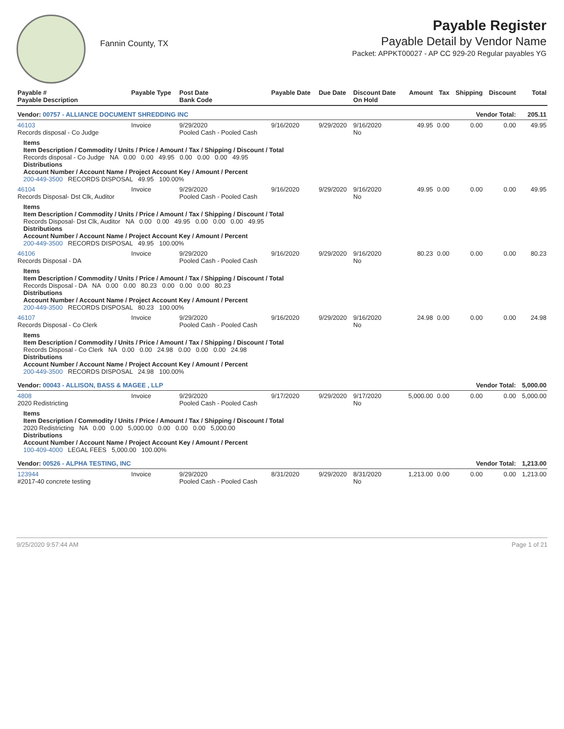Fannin County, TX
Payable Register
Payable Detail by Vendor Name
Packet: APPKT00027 - AP CC 929-20 Regular payables YG
| Payable # Payable Description | Payable Type | Post Date Bank Code | Payable Date | Due Date | Discount Date On Hold | Amount | Tax | Shipping | Discount | Total |
| --- | --- | --- | --- | --- | --- | --- | --- | --- | --- | --- |
| Vendor: 00757 - ALLIANCE DOCUMENT SHREDDING INC | | | | | Vendor Total: | | | | | 205.11 |
| 46103 Records disposal - Co Judge | Invoice | 9/29/2020 Pooled Cash - Pooled Cash | 9/16/2020 | 9/29/2020 | 9/16/2020 No | 49.95 | 0.00 | 0.00 | 0.00 | 49.95 |
| Items Item Description / Commodity / Units / Price / Amount / Tax / Shipping / Discount / Total Records disposal - Co Judge NA 0.00 0.00 49.95 0.00 0.00 0.00 49.95 Distributions Account Number / Account Name / Project Account Key / Amount / Percent 200-449-3500 RECORDS DISPOSAL 49.95 100.00% | | | | | | | | | | |
| 46104 Records Disposal- Dst Clk, Auditor | Invoice | 9/29/2020 Pooled Cash - Pooled Cash | 9/16/2020 | 9/29/2020 | 9/16/2020 No | 49.95 | 0.00 | 0.00 | 0.00 | 49.95 |
| Items Item Description / Commodity / Units / Price / Amount / Tax / Shipping / Discount / Total Records Disposal- Dst Clk, Auditor NA 0.00 0.00 49.95 0.00 0.00 0.00 49.95 Distributions Account Number / Account Name / Project Account Key / Amount / Percent 200-449-3500 RECORDS DISPOSAL 49.95 100.00% | | | | | | | | | | |
| 46106 Records Disposal - DA | Invoice | 9/29/2020 Pooled Cash - Pooled Cash | 9/16/2020 | 9/29/2020 | 9/16/2020 No | 80.23 | 0.00 | 0.00 | 0.00 | 80.23 |
| Items Item Description / Commodity / Units / Price / Amount / Tax / Shipping / Discount / Total Records Disposal - DA NA 0.00 0.00 80.23 0.00 0.00 0.00 80.23 Distributions Account Number / Account Name / Project Account Key / Amount / Percent 200-449-3500 RECORDS DISPOSAL 80.23 100.00% | | | | | | | | | | |
| 46107 Records Disposal - Co Clerk | Invoice | 9/29/2020 Pooled Cash - Pooled Cash | 9/16/2020 | 9/29/2020 | 9/16/2020 No | 24.98 | 0.00 | 0.00 | 0.00 | 24.98 |
| Items Item Description / Commodity / Units / Price / Amount / Tax / Shipping / Discount / Total Records Disposal - Co Clerk NA 0.00 0.00 24.98 0.00 0.00 0.00 24.98 Distributions Account Number / Account Name / Project Account Key / Amount / Percent 200-449-3500 RECORDS DISPOSAL 24.98 100.00% | | | | | | | | | | |
| Vendor: 00043 - ALLISON, BASS & MAGEE , LLP | | | | | Vendor Total: | | | | | 5,000.00 |
| 4808 2020 Redistricting | Invoice | 9/29/2020 Pooled Cash - Pooled Cash | 9/17/2020 | 9/29/2020 | 9/17/2020 No | 5,000.00 | 0.00 | 0.00 | 0.00 | 5,000.00 |
| Items Item Description / Commodity / Units / Price / Amount / Tax / Shipping / Discount / Total 2020 Redistricting NA 0.00 0.00 5,000.00 0.00 0.00 0.00 5,000.00 Distributions Account Number / Account Name / Project Account Key / Amount / Percent 100-409-4000 LEGAL FEES 5,000.00 100.00% | | | | | | | | | | |
| Vendor: 00526 - ALPHA TESTING, INC | | | | | Vendor Total: | | | | | 1,213.00 |
| 123944 #2017-40 concrete testing | Invoice | 9/29/2020 Pooled Cash - Pooled Cash | 8/31/2020 | 9/29/2020 | 8/31/2020 No | 1,213.00 | 0.00 | 0.00 | 0.00 | 1,213.00 |
9/25/2020 9:57:44 AM Page 1 of 21